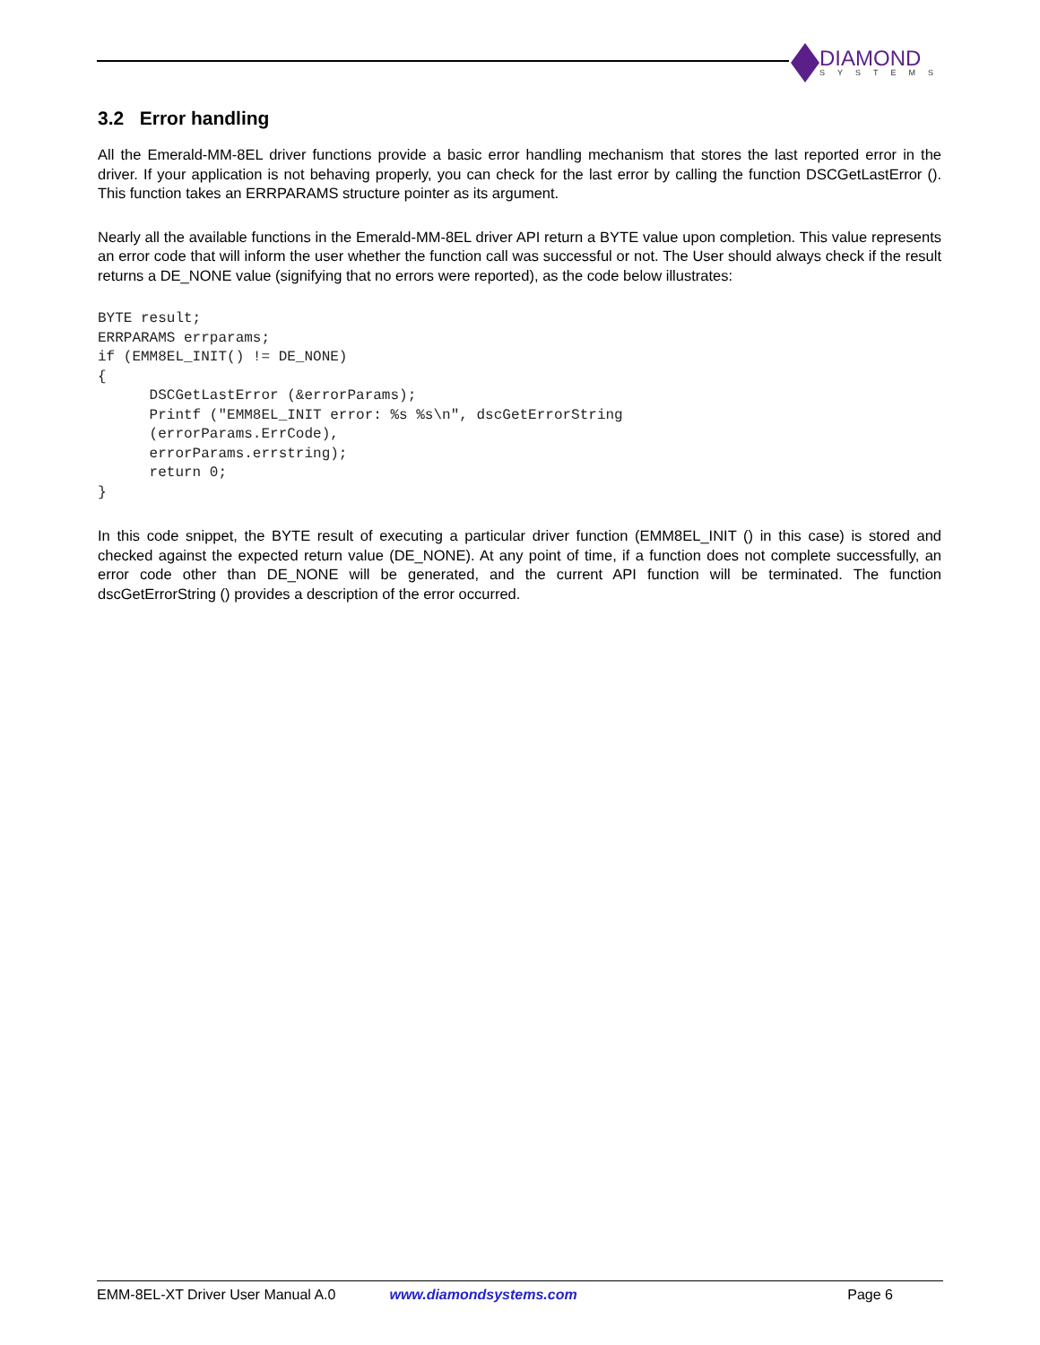DIAMOND
SYSTEMS
3.2 Error handling
All the Emerald-MM-8EL driver functions provide a basic error handling mechanism that stores the last reported error in the driver. If your application is not behaving properly, you can check for the last error by calling the function DSCGetLastError (). This function takes an ERRPARAMS structure pointer as its argument.
Nearly all the available functions in the Emerald-MM-8EL driver API return a BYTE value upon completion. This value represents an error code that will inform the user whether the function call was successful or not. The User should always check if the result returns a DE_NONE value (signifying that no errors were reported), as the code below illustrates:
BYTE result;
ERRPARAMS errparams;
if (EMM8EL_INIT() != DE_NONE)
{
      DSCGetLastError (&errorParams);
      Printf ("EMM8EL_INIT error: %s %s\n", dscGetErrorString
      (errorParams.ErrCode),
      errorParams.errstring);
      return 0;
}
In this code snippet, the BYTE result of executing a particular driver function (EMM8EL_INIT () in this case) is stored and checked against the expected return value (DE_NONE). At any point of time, if a function does not complete successfully, an error code other than DE_NONE will be generated, and the current API function will be terminated. The function dscGetErrorString () provides a description of the error occurred.
EMM-8EL-XT Driver User Manual A.0 www.diamondsystems.com Page 6